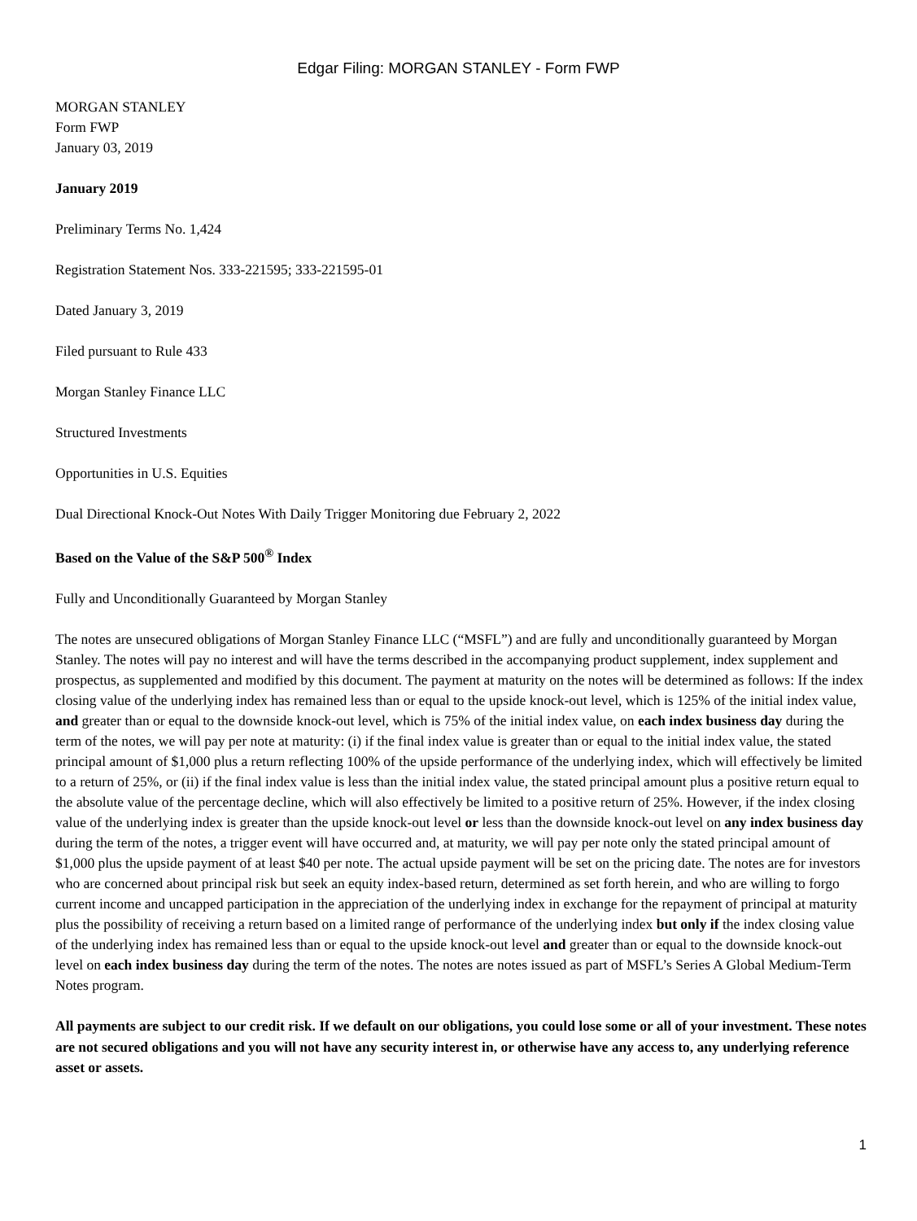Edgar Filing: MORGAN STANLEY - Form FWP
MORGAN STANLEY
Form FWP
January 03, 2019
January 2019
Preliminary Terms No. 1,424
Registration Statement Nos. 333-221595; 333-221595-01
Dated January 3, 2019
Filed pursuant to Rule 433
Morgan Stanley Finance LLC
Structured Investments
Opportunities in U.S. Equities
Dual Directional Knock-Out Notes With Daily Trigger Monitoring due February 2, 2022
Based on the Value of the S&P 500<sup>®</sup> Index
Fully and Unconditionally Guaranteed by Morgan Stanley
The notes are unsecured obligations of Morgan Stanley Finance LLC (“MSFL”) and are fully and unconditionally guaranteed by Morgan Stanley. The notes will pay no interest and will have the terms described in the accompanying product supplement, index supplement and prospectus, as supplemented and modified by this document. The payment at maturity on the notes will be determined as follows: If the index closing value of the underlying index has remained less than or equal to the upside knock-out level, which is 125% of the initial index value, and greater than or equal to the downside knock-out level, which is 75% of the initial index value, on each index business day during the term of the notes, we will pay per note at maturity: (i) if the final index value is greater than or equal to the initial index value, the stated principal amount of $1,000 plus a return reflecting 100% of the upside performance of the underlying index, which will effectively be limited to a return of 25%, or (ii) if the final index value is less than the initial index value, the stated principal amount plus a positive return equal to the absolute value of the percentage decline, which will also effectively be limited to a positive return of 25%. However, if the index closing value of the underlying index is greater than the upside knock-out level or less than the downside knock-out level on any index business day during the term of the notes, a trigger event will have occurred and, at maturity, we will pay per note only the stated principal amount of $1,000 plus the upside payment of at least $40 per note. The actual upside payment will be set on the pricing date. The notes are for investors who are concerned about principal risk but seek an equity index-based return, determined as set forth herein, and who are willing to forgo current income and uncapped participation in the appreciation of the underlying index in exchange for the repayment of principal at maturity plus the possibility of receiving a return based on a limited range of performance of the underlying index but only if the index closing value of the underlying index has remained less than or equal to the upside knock-out level and greater than or equal to the downside knock-out level on each index business day during the term of the notes. The notes are notes issued as part of MSFL’s Series A Global Medium-Term Notes program.
All payments are subject to our credit risk. If we default on our obligations, you could lose some or all of your investment. These notes are not secured obligations and you will not have any security interest in, or otherwise have any access to, any underlying reference asset or assets.
1